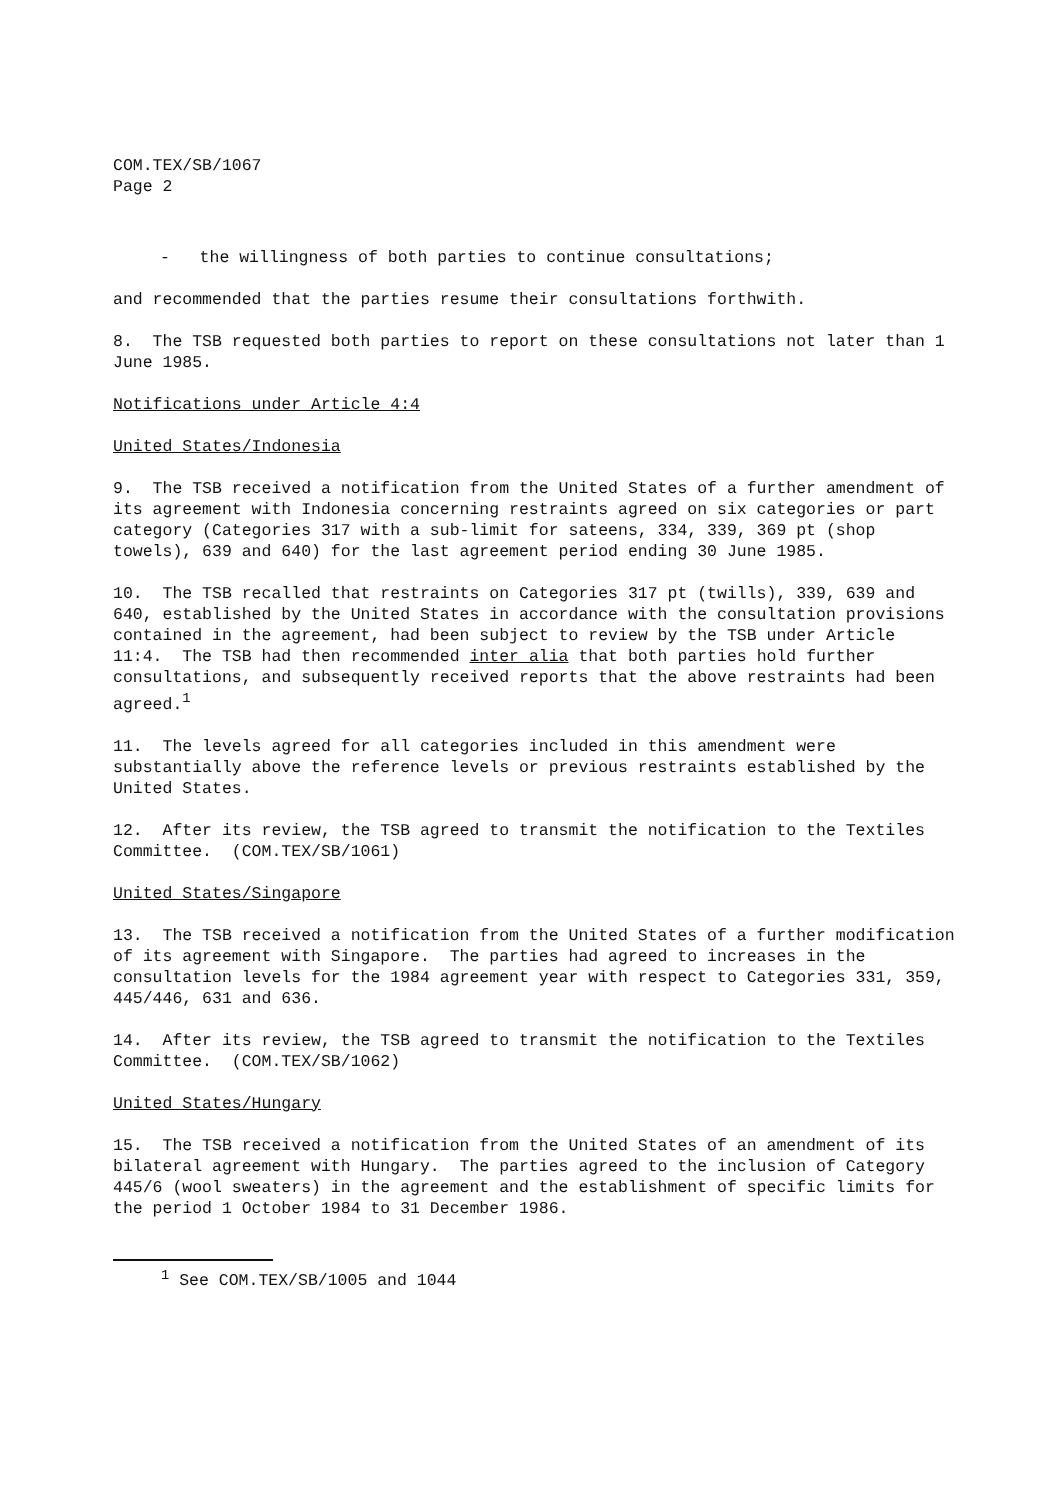COM.TEX/SB/1067
Page 2
- the willingness of both parties to continue consultations;
and recommended that the parties resume their consultations forthwith.
8. The TSB requested both parties to report on these consultations not later than 1 June 1985.
Notifications under Article 4:4
United States/Indonesia
9. The TSB received a notification from the United States of a further amendment of its agreement with Indonesia concerning restraints agreed on six categories or part category (Categories 317 with a sub-limit for sateens, 334, 339, 369 pt (shop towels), 639 and 640) for the last agreement period ending 30 June 1985.
10. The TSB recalled that restraints on Categories 317 pt (twills), 339, 639 and 640, established by the United States in accordance with the consultation provisions contained in the agreement, had been subject to review by the TSB under Article 11:4. The TSB had then recommended inter alia that both parties hold further consultations, and subsequently received reports that the above restraints had been agreed.<sup>1</sup>
11. The levels agreed for all categories included in this amendment were substantially above the reference levels or previous restraints established by the United States.
12. After its review, the TSB agreed to transmit the notification to the Textiles Committee. (COM.TEX/SB/1061)
United States/Singapore
13. The TSB received a notification from the United States of a further modification of its agreement with Singapore. The parties had agreed to increases in the consultation levels for the 1984 agreement year with respect to Categories 331, 359, 445/446, 631 and 636.
14. After its review, the TSB agreed to transmit the notification to the Textiles Committee. (COM.TEX/SB/1062)
United States/Hungary
15. The TSB received a notification from the United States of an amendment of its bilateral agreement with Hungary. The parties agreed to the inclusion of Category 445/6 (wool sweaters) in the agreement and the establishment of specific limits for the period 1 October 1984 to 31 December 1986.
<sup>1</sup> See COM.TEX/SB/1005 and 1044